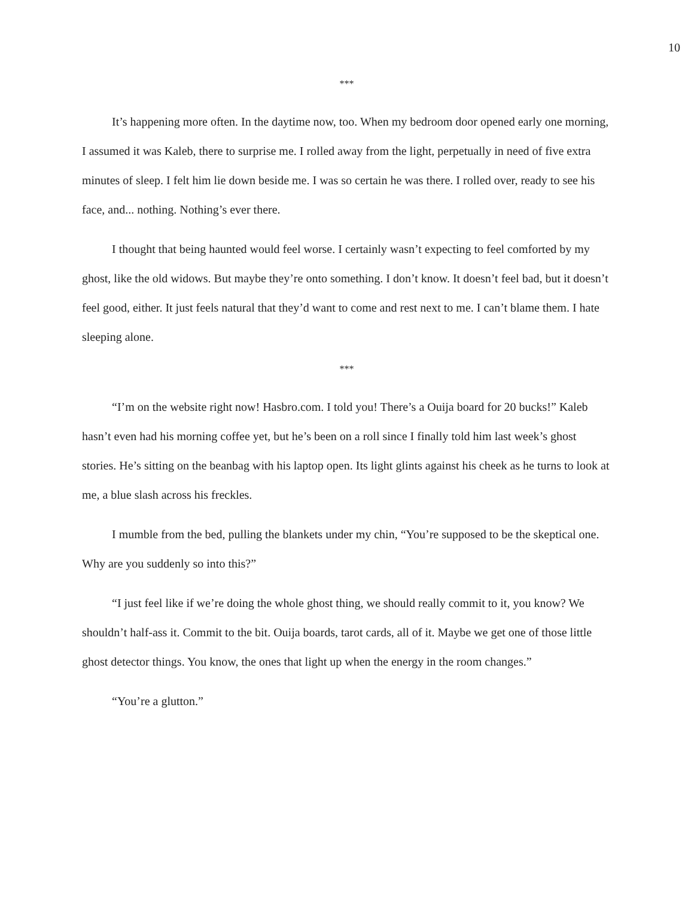10
***
It’s happening more often. In the daytime now, too. When my bedroom door opened early one morning, I assumed it was Kaleb, there to surprise me. I rolled away from the light, perpetually in need of five extra minutes of sleep. I felt him lie down beside me. I was so certain he was there. I rolled over, ready to see his face, and... nothing. Nothing’s ever there.
I thought that being haunted would feel worse. I certainly wasn’t expecting to feel comforted by my ghost, like the old widows. But maybe they’re onto something. I don’t know. It doesn’t feel bad, but it doesn’t feel good, either. It just feels natural that they’d want to come and rest next to me. I can’t blame them. I hate sleeping alone.
***
“I’m on the website right now! Hasbro.com. I told you! There’s a Ouija board for 20 bucks!” Kaleb hasn’t even had his morning coffee yet, but he’s been on a roll since I finally told him last week’s ghost stories. He’s sitting on the beanbag with his laptop open. Its light glints against his cheek as he turns to look at me, a blue slash across his freckles.
I mumble from the bed, pulling the blankets under my chin, “You’re supposed to be the skeptical one. Why are you suddenly so into this?”
“I just feel like if we’re doing the whole ghost thing, we should really commit to it, you know? We shouldn’t half-ass it. Commit to the bit. Ouija boards, tarot cards, all of it. Maybe we get one of those little ghost detector things. You know, the ones that light up when the energy in the room changes.”
“You’re a glutton.”